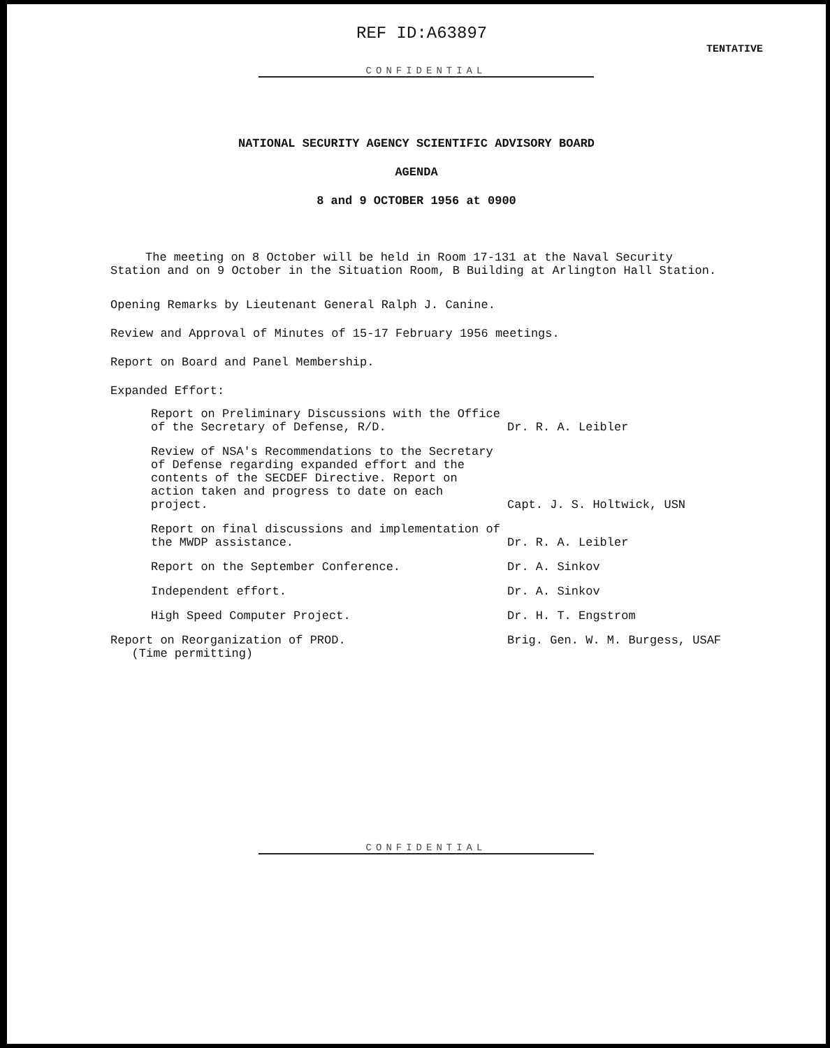REF ID:A63897 TENTATIVE
CONFIDENTIAL
NATIONAL SECURITY AGENCY SCIENTIFIC ADVISORY BOARD
AGENDA
8 and 9 OCTOBER 1956 at 0900
The meeting on 8 October will be held in Room 17-131 at the Naval Security Station and on 9 October in the Situation Room, B Building at Arlington Hall Station.
Opening Remarks by Lieutenant General Ralph J. Canine.
Review and Approval of Minutes of 15-17 February 1956 meetings.
Report on Board and Panel Membership.
Expanded Effort:
Report on Preliminary Discussions with the Office of the Secretary of Defense, R/D. Dr. R. A. Leibler
Review of NSA's Recommendations to the Secretary of Defense regarding expanded effort and the contents of the SECDEF Directive. Report on action taken and progress to date on each project. Capt. J. S. Holtwick, USN
Report on final discussions and implementation of the MWDP assistance. Dr. R. A. Leibler
Report on the September Conference. Dr. A. Sinkov
Independent effort. Dr. A. Sinkov
High Speed Computer Project. Dr. H. T. Engstrom
Report on Reorganization of PROD.
(Time permitting) Brig. Gen. W. M. Burgess, USAF
CONFIDENTIAL